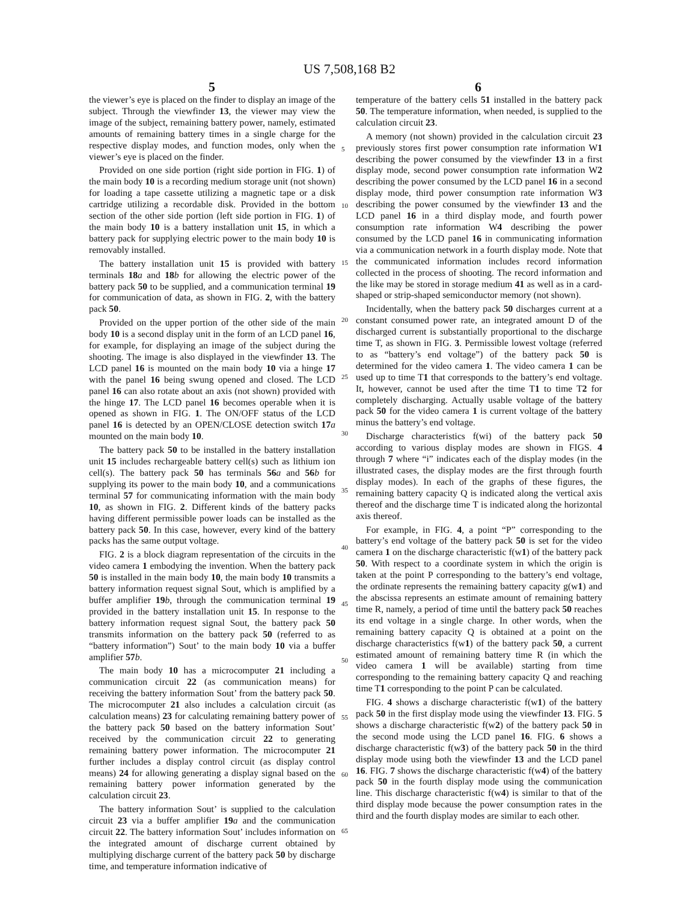US 7,508,168 B2
5 6
the viewer’s eye is placed on the finder to display an image of the subject. Through the viewfinder 13, the viewer may view the image of the subject, remaining battery power, namely, estimated amounts of remaining battery times in a single charge for the respective display modes, and function modes, only when the viewer’s eye is placed on the finder.
Provided on one side portion (right side portion in FIG. 1) of the main body 10 is a recording medium storage unit (not shown) for loading a tape cassette utilizing a magnetic tape or a disk cartridge utilizing a recordable disk. Provided in the bottom section of the other side portion (left side portion in FIG. 1) of the main body 10 is a battery installation unit 15, in which a battery pack for supplying electric power to the main body 10 is removably installed.
The battery installation unit 15 is provided with battery terminals 18 a and 18 b for allowing the electric power of the battery pack 50 to be supplied, and a communication terminal 19 for communication of data, as shown in FIG. 2, with the battery pack 50.
Provided on the upper portion of the other side of the main body 10 is a second display unit in the form of an LCD panel 16, for example, for displaying an image of the subject during the shooting. The image is also displayed in the viewfinder 13. The LCD panel 16 is mounted on the main body 10 via a hinge 17 with the panel 16 being swung opened and closed. The LCD panel 16 can also rotate about an axis (not shown) provided with the hinge 17. The LCD panel 16 becomes operable when it is opened as shown in FIG. 1. The ON/OFF status of the LCD panel 16 is detected by an OPEN/CLOSE detection switch 17 a mounted on the main body 10.
The battery pack 50 to be installed in the battery installation unit 15 includes rechargeable battery cell(s) such as lithium ion cell(s). The battery pack 50 has terminals 56 a and 56 b for supplying its power to the main body 10, and a communications terminal 57 for communicating information with the main body 10, as shown in FIG. 2. Different kinds of the battery packs having different permissible power loads can be installed as the battery pack 50. In this case, however, every kind of the battery packs has the same output voltage.
FIG. 2 is a block diagram representation of the circuits in the video camera 1 embodying the invention. When the battery pack 50 is installed in the main body 10, the main body 10 transmits a battery information request signal Sout, which is amplified by a buffer amplifier 19 b, through the communication terminal 19 provided in the battery installation unit 15. In response to the battery information request signal Sout, the battery pack 50 transmits information on the battery pack 50 (referred to as “battery information”) Sout’ to the main body 10 via a buffer amplifier 57 b.
The main body 10 has a microcomputer 21 including a communication circuit 22 (as communication means) for receiving the battery information Sout’ from the battery pack 50. The microcomputer 21 also includes a calculation circuit (as calculation means) 23 for calculating remaining battery power of the battery pack 50 based on the battery information Sout’ received by the communication circuit 22 to generating remaining battery power information. The microcomputer 21 further includes a display control circuit (as display control means) 24 for allowing generating a display signal based on the remaining battery power information generated by the calculation circuit 23.
The battery information Sout’ is supplied to the calculation circuit 23 via a buffer amplifier 19 a and the communication circuit 22. The battery information Sout’ includes information on the integrated amount of discharge current obtained by multiplying discharge current of the battery pack 50 by discharge time, and temperature information indicative of
5
10
15
20
25
30
35
40
45
50
55
60
65
temperature of the battery cells 51 installed in the battery pack 50. The temperature information, when needed, is supplied to the calculation circuit 23.
A memory (not shown) provided in the calculation circuit 23 previously stores first power consumption rate information W1 describing the power consumed by the viewfinder 13 in a first display mode, second power consumption rate information W2 describing the power consumed by the LCD panel 16 in a second display mode, third power consumption rate information W3 describing the power consumed by the viewfinder 13 and the LCD panel 16 in a third display mode, and fourth power consumption rate information W4 describing the power consumed by the LCD panel 16 in communicating information via a communication network in a fourth display mode. Note that the communicated information includes record information collected in the process of shooting. The record information and the like may be stored in storage medium 41 as well as in a card-shaped or strip-shaped semiconductor memory (not shown).
Incidentally, when the battery pack 50 discharges current at a constant consumed power rate, an integrated amount D of the discharged current is substantially proportional to the discharge time T, as shown in FIG. 3. Permissible lowest voltage (referred to as “battery’s end voltage”) of the battery pack 50 is determined for the video camera 1. The video camera 1 can be used up to time T1 that corresponds to the battery’s end voltage. It, however, cannot be used after the time T1 to time T2 for completely discharging. Actually usable voltage of the battery pack 50 for the video camera 1 is current voltage of the battery minus the battery’s end voltage.
Discharge characteristics f(wi) of the battery pack 50 according to various display modes are shown in FIGS. 4 through 7 where “i” indicates each of the display modes (in the illustrated cases, the display modes are the first through fourth display modes). In each of the graphs of these figures, the remaining battery capacity Q is indicated along the vertical axis thereof and the discharge time T is indicated along the horizontal axis thereof.
For example, in FIG. 4, a point “P” corresponding to the battery’s end voltage of the battery pack 50 is set for the video camera 1 on the discharge characteristic f(w1) of the battery pack 50. With respect to a coordinate system in which the origin is taken at the point P corresponding to the battery’s end voltage, the ordinate represents the remaining battery capacity g(w1) and the abscissa represents an estimate amount of remaining battery time R, namely, a period of time until the battery pack 50 reaches its end voltage in a single charge. In other words, when the remaining battery capacity Q is obtained at a point on the discharge characteristics f(w1) of the battery pack 50, a current estimated amount of remaining battery time R (in which the video camera 1 will be available) starting from time corresponding to the remaining battery capacity Q and reaching time T1 corresponding to the point P can be calculated.
FIG. 4 shows a discharge characteristic f(w1) of the battery pack 50 in the first display mode using the viewfinder 13. FIG. 5 shows a discharge characteristic f(w2) of the battery pack 50 in the second mode using the LCD panel 16. FIG. 6 shows a discharge characteristic f(w3) of the battery pack 50 in the third display mode using both the viewfinder 13 and the LCD panel 16. FIG. 7 shows the discharge characteristic f(w4) of the battery pack 50 in the fourth display mode using the communication line. This discharge characteristic f(w4) is similar to that of the third display mode because the power consumption rates in the third and the fourth display modes are similar to each other.